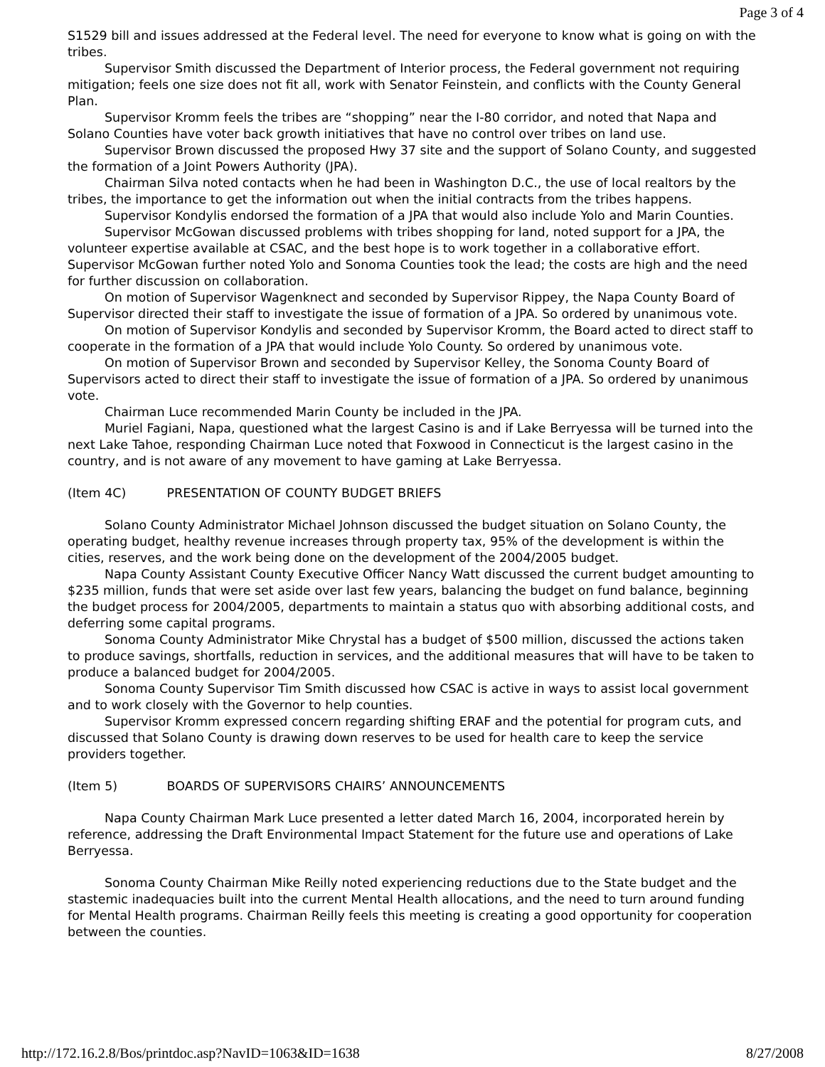Page 3 of 4
S1529 bill and issues addressed at the Federal level. The need for everyone to know what is going on with the tribes.
Supervisor Smith discussed the Department of Interior process, the Federal government not requiring mitigation; feels one size does not fit all, work with Senator Feinstein, and conflicts with the County General Plan.
Supervisor Kromm feels the tribes are “shopping” near the I-80 corridor, and noted that Napa and Solano Counties have voter back growth initiatives that have no control over tribes on land use.
Supervisor Brown discussed the proposed Hwy 37 site and the support of Solano County, and suggested the formation of a Joint Powers Authority (JPA).
Chairman Silva noted contacts when he had been in Washington D.C., the use of local realtors by the tribes, the importance to get the information out when the initial contracts from the tribes happens.
Supervisor Kondylis endorsed the formation of a JPA that would also include Yolo and Marin Counties.
Supervisor McGowan discussed problems with tribes shopping for land, noted support for a JPA, the volunteer expertise available at CSAC, and the best hope is to work together in a collaborative effort. Supervisor McGowan further noted Yolo and Sonoma Counties took the lead; the costs are high and the need for further discussion on collaboration.
On motion of Supervisor Wagenknect and seconded by Supervisor Rippey, the Napa County Board of Supervisor directed their staff to investigate the issue of formation of a JPA. So ordered by unanimous vote.
On motion of Supervisor Kondylis and seconded by Supervisor Kromm, the Board acted to direct staff to cooperate in the formation of a JPA that would include Yolo County. So ordered by unanimous vote.
On motion of Supervisor Brown and seconded by Supervisor Kelley, the Sonoma County Board of Supervisors acted to direct their staff to investigate the issue of formation of a JPA. So ordered by unanimous vote.
Chairman Luce recommended Marin County be included in the JPA.
Muriel Fagiani, Napa, questioned what the largest Casino is and if Lake Berryessa will be turned into the next Lake Tahoe, responding Chairman Luce noted that Foxwood in Connecticut is the largest casino in the country, and is not aware of any movement to have gaming at Lake Berryessa.
(Item 4C) PRESENTATION OF COUNTY BUDGET BRIEFS
Solano County Administrator Michael Johnson discussed the budget situation on Solano County, the operating budget, healthy revenue increases through property tax, 95% of the development is within the cities, reserves, and the work being done on the development of the 2004/2005 budget.
Napa County Assistant County Executive Officer Nancy Watt discussed the current budget amounting to $235 million, funds that were set aside over last few years, balancing the budget on fund balance, beginning the budget process for 2004/2005, departments to maintain a status quo with absorbing additional costs, and deferring some capital programs.
Sonoma County Administrator Mike Chrystal has a budget of $500 million, discussed the actions taken to produce savings, shortfalls, reduction in services, and the additional measures that will have to be taken to produce a balanced budget for 2004/2005.
Sonoma County Supervisor Tim Smith discussed how CSAC is active in ways to assist local government and to work closely with the Governor to help counties.
Supervisor Kromm expressed concern regarding shifting ERAF and the potential for program cuts, and discussed that Solano County is drawing down reserves to be used for health care to keep the service providers together.
(Item 5) BOARDS OF SUPERVISORS CHAIRS’ ANNOUNCEMENTS
Napa County Chairman Mark Luce presented a letter dated March 16, 2004, incorporated herein by reference, addressing the Draft Environmental Impact Statement for the future use and operations of Lake Berryessa.
Sonoma County Chairman Mike Reilly noted experiencing reductions due to the State budget and the stastemic inadequacies built into the current Mental Health allocations, and the need to turn around funding for Mental Health programs. Chairman Reilly feels this meeting is creating a good opportunity for cooperation between the counties.
http://172.16.2.8/Bos/printdoc.asp?NavID=1063&ID=1638 8/27/2008